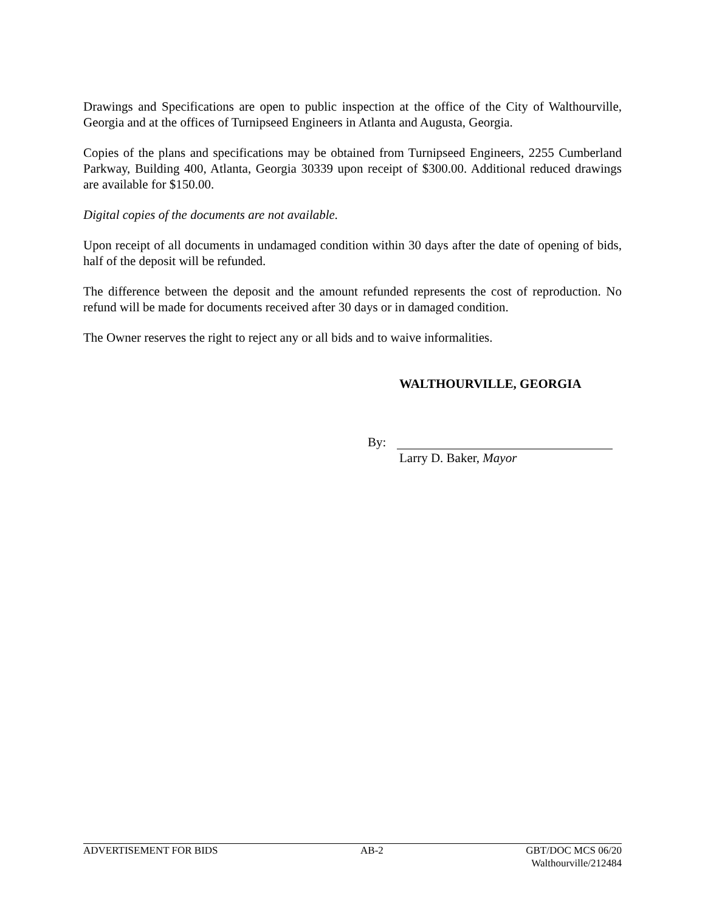Drawings and Specifications are open to public inspection at the office of the City of Walthourville, Georgia and at the offices of Turnipseed Engineers in Atlanta and Augusta, Georgia.
Copies of the plans and specifications may be obtained from Turnipseed Engineers, 2255 Cumberland Parkway, Building 400, Atlanta, Georgia 30339 upon receipt of $300.00. Additional reduced drawings are available for $150.00.
Digital copies of the documents are not available.
Upon receipt of all documents in undamaged condition within 30 days after the date of opening of bids, half of the deposit will be refunded.
The difference between the deposit and the amount refunded represents the cost of reproduction. No refund will be made for documents received after 30 days or in damaged condition.
The Owner reserves the right to reject any or all bids and to waive informalities.
WALTHOURVILLE, GEORGIA
By:
Larry D. Baker, Mayor
ADVERTISEMENT FOR BIDS AB-2 GBT/DOC MCS 06/20
Walthourville/212484